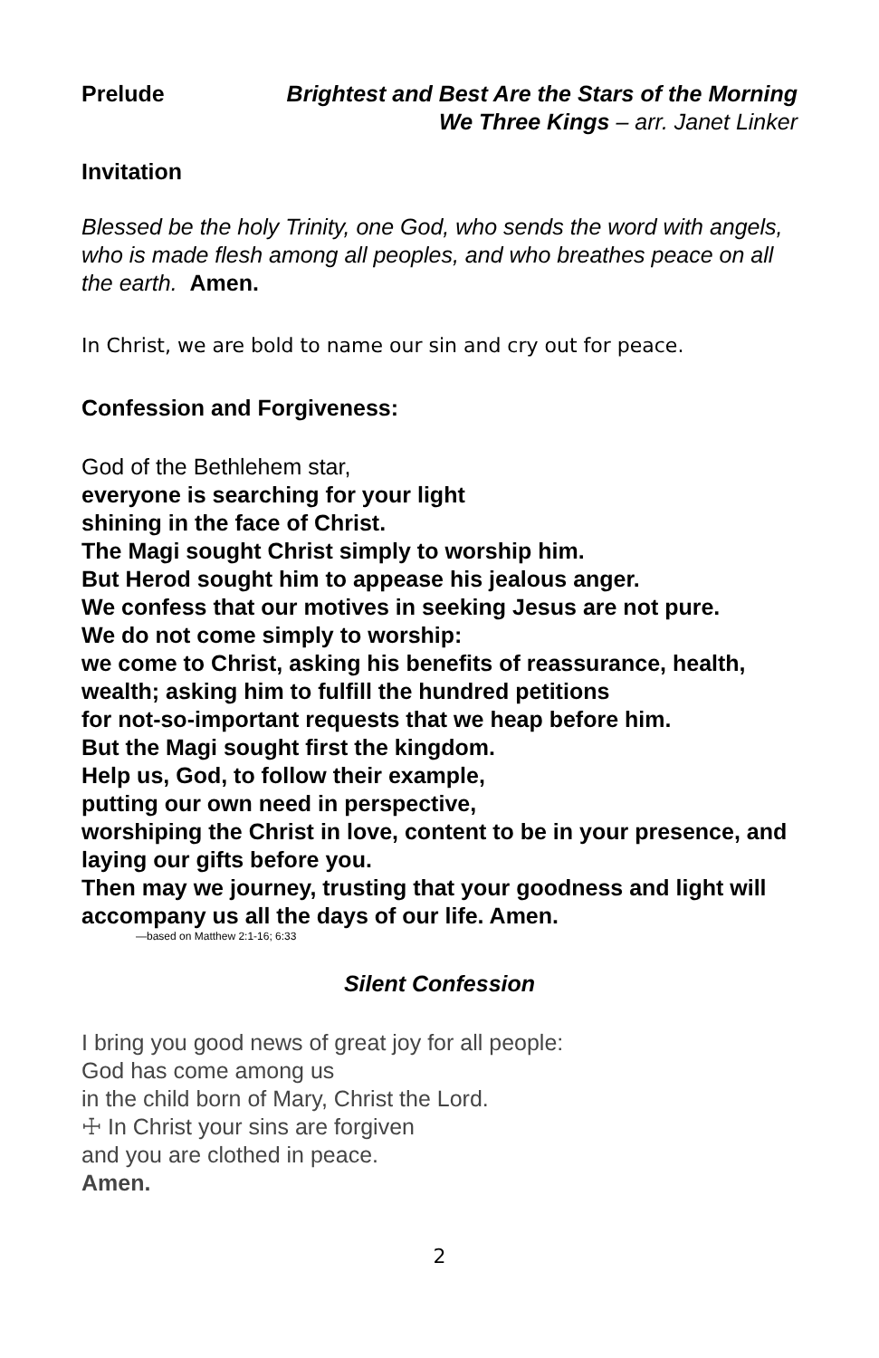Prelude Brightest and Best Are the Stars of the Morning
We Three Kings – arr. Janet Linker
Invitation
Blessed be the holy Trinity, one God, who sends the word with angels, who is made flesh among all peoples, and who breathes peace on all the earth. Amen.
In Christ, we are bold to name our sin and cry out for peace.
Confession and Forgiveness:
God of the Bethlehem star,
everyone is searching for your light
shining in the face of Christ.
The Magi sought Christ simply to worship him.
But Herod sought him to appease his jealous anger.
We confess that our motives in seeking Jesus are not pure.
We do not come simply to worship:
we come to Christ, asking his benefits of reassurance, health, wealth; asking him to fulfill the hundred petitions
for not-so-important requests that we heap before him.
But the Magi sought first the kingdom.
Help us, God, to follow their example,
putting our own need in perspective,
worshiping the Christ in love, content to be in your presence, and laying our gifts before you.
Then may we journey, trusting that your goodness and light will accompany us all the days of our life. Amen.
—based on Matthew 2:1-16; 6:33
Silent Confession
I bring you good news of great joy for all people:
God has come among us
in the child born of Mary, Christ the Lord.
☩ In Christ your sins are forgiven
and you are clothed in peace.
Amen.
2